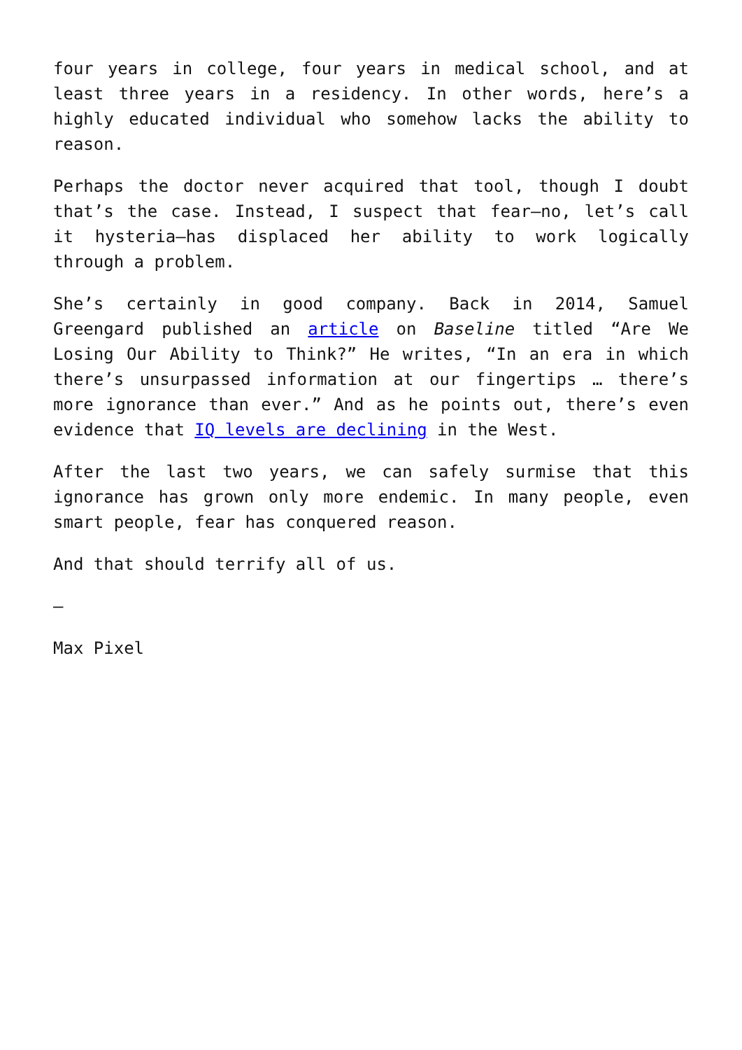four years in college, four years in medical school, and at least three years in a residency. In other words, here’s a highly educated individual who somehow lacks the ability to reason.
Perhaps the doctor never acquired that tool, though I doubt that’s the case. Instead, I suspect that fear—no, let’s call it hysteria—has displaced her ability to work logically through a problem.
She’s certainly in good company. Back in 2014, Samuel Greengard published an article on Baseline titled “Are We Losing Our Ability to Think?” He writes, “In an era in which there’s unsurpassed information at our fingertips … there’s more ignorance than ever.” And as he points out, there’s even evidence that IQ levels are declining in the West.
After the last two years, we can safely surmise that this ignorance has grown only more endemic. In many people, even smart people, fear has conquered reason.
And that should terrify all of us.
—
Max Pixel